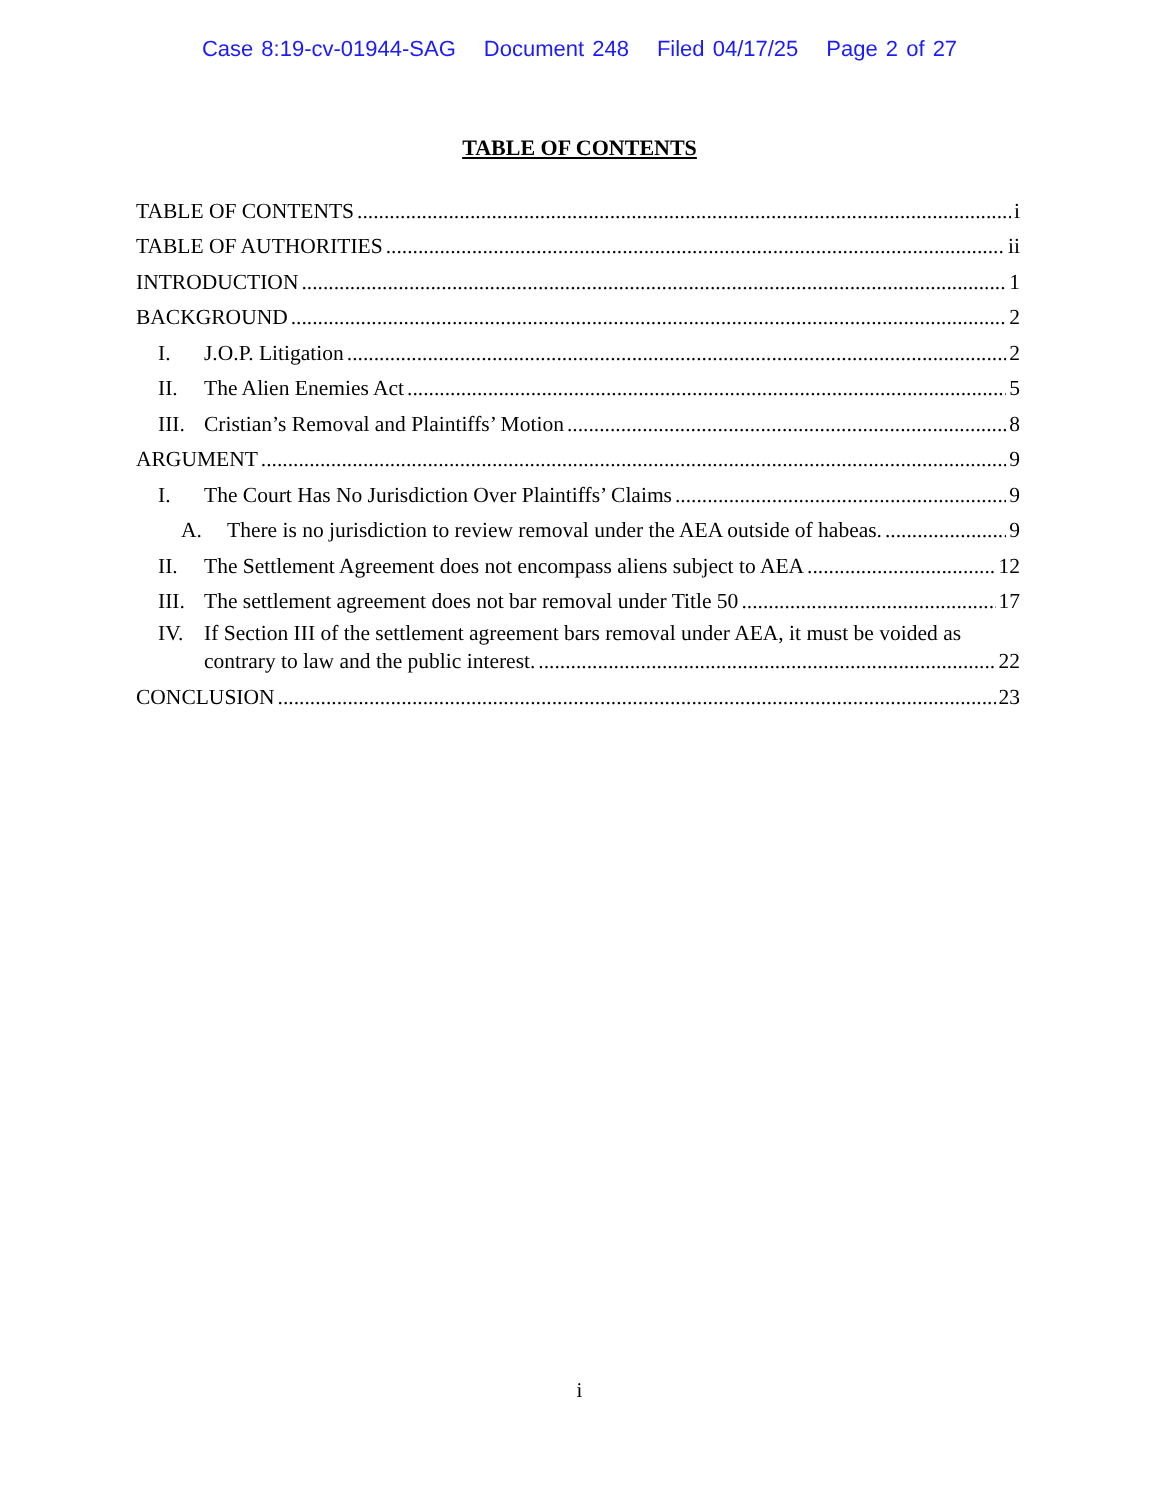Case 8:19-cv-01944-SAG Document 248 Filed 04/17/25 Page 2 of 27
TABLE OF CONTENTS
TABLE OF CONTENTS i
TABLE OF AUTHORITIES ii
INTRODUCTION 1
BACKGROUND 2
I. J.O.P. Litigation 2
II. The Alien Enemies Act 5
III. Cristian’s Removal and Plaintiffs’ Motion 8
ARGUMENT 9
I. The Court Has No Jurisdiction Over Plaintiffs’ Claims 9
A. There is no jurisdiction to review removal under the AEA outside of habeas. 9
II. The Settlement Agreement does not encompass aliens subject to AEA 12
III. The settlement agreement does not bar removal under Title 50 17
IV. If Section III of the settlement agreement bars removal under AEA, it must be voided as
contrary to law and the public interest. 22
CONCLUSION 23
i